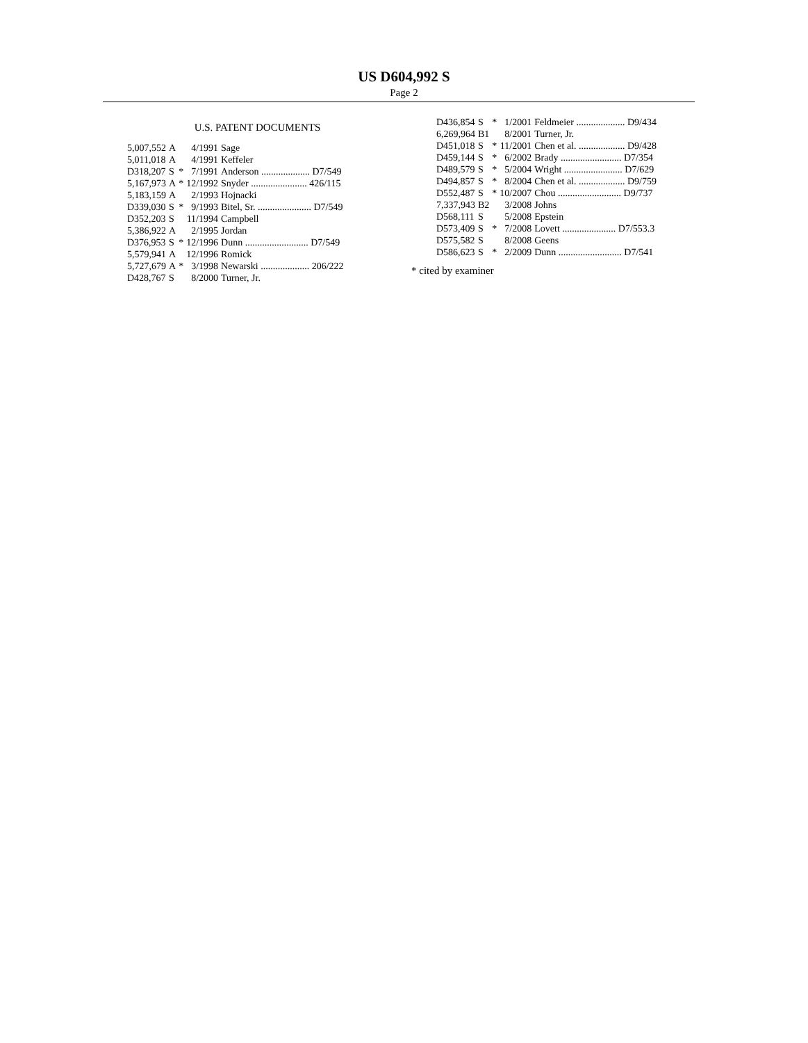US D604,992 S
Page 2
U.S. PATENT DOCUMENTS
| 5,007,552 | A | | 4/1991 | Sage |
| 5,011,018 | A | | 4/1991 | Keffeler |
| D318,207 | S | * | 7/1991 | Anderson .................... D7/549 |
| 5,167,973 | A | * | 12/1992 | Snyder ....................... 426/115 |
| 5,183,159 | A | | 2/1993 | Hojnacki |
| D339,030 | S | * | 9/1993 | Bitel, Sr. ...................... D7/549 |
| D352,203 | S | | 11/1994 | Campbell |
| 5,386,922 | A | | 2/1995 | Jordan |
| D376,953 | S | * | 12/1996 | Dunn .......................... D7/549 |
| 5,579,941 | A | | 12/1996 | Romick |
| 5,727,679 | A | * | 3/1998 | Newarski .................... 206/222 |
| D428,767 | S | | 8/2000 | Turner, Jr. |
| D436,854 | S | * | 1/2001 | Feldmeier .................... D9/434 |
| 6,269,964 | B1 | | 8/2001 | Turner, Jr. |
| D451,018 | S | * | 11/2001 | Chen et al. ................... D9/428 |
| D459,144 | S | * | 6/2002 | Brady ......................... D7/354 |
| D489,579 | S | * | 5/2004 | Wright ........................ D7/629 |
| D494,857 | S | * | 8/2004 | Chen et al. ................... D9/759 |
| D552,487 | S | * | 10/2007 | Chou .......................... D9/737 |
| 7,337,943 | B2 | | 3/2008 | Johns |
| D568,111 | S | | 5/2008 | Epstein |
| D573,409 | S | * | 7/2008 | Lovett ...................... D7/553.3 |
| D575,582 | S | | 8/2008 | Geens |
| D586,623 | S | * | 2/2009 | Dunn .......................... D7/541 |
* cited by examiner